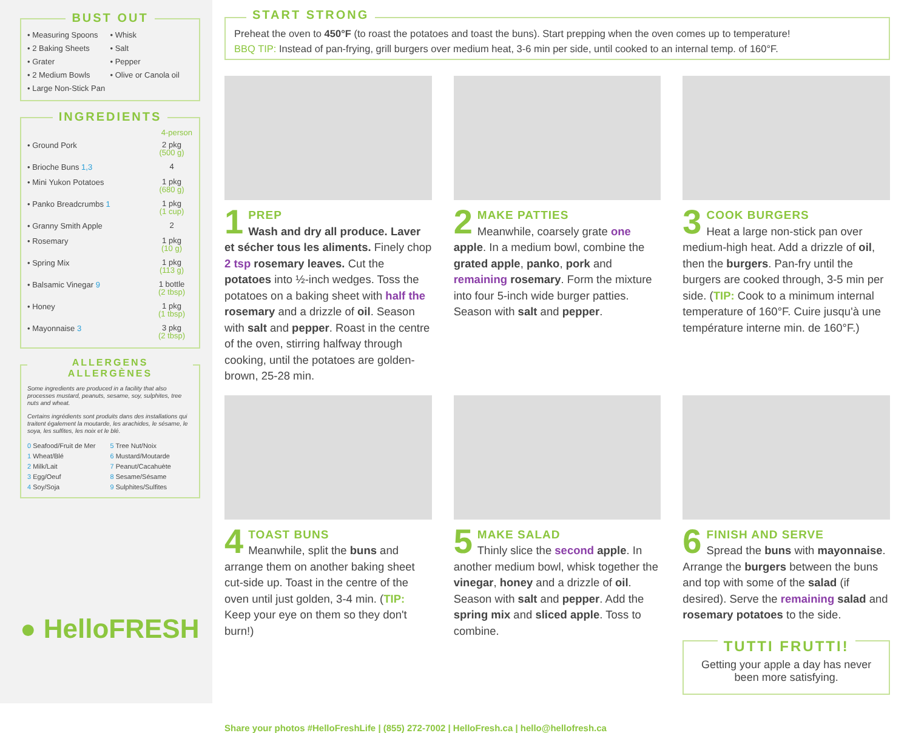BUST OUT
• Measuring Spoons
• 2 Baking Sheets
• Grater
• 2 Medium Bowls
• Large Non-Stick Pan
• Whisk
• Salt
• Pepper
• Olive or Canola oil
INGREDIENTS
| | 4-person |
| --- | --- |
| • Ground Pork | 2 pkg (500 g) |
| • Brioche Buns 1,3 | 4 |
| • Mini Yukon Potatoes | 1 pkg (680 g) |
| • Panko Breadcrumbs 1 | 1 pkg (1 cup) |
| • Granny Smith Apple | 2 |
| • Rosemary | 1 pkg (10 g) |
| • Spring Mix | 1 pkg (113 g) |
| • Balsamic Vinegar 9 | 1 bottle (2 tbsp) |
| • Honey | 1 pkg (1 tbsp) |
| • Mayonnaise 3 | 3 pkg (2 tbsp) |
ALLERGENS ALLERGÈNES
Some ingredients are produced in a facility that also processes mustard, peanuts, sesame, soy, sulphites, tree nuts and wheat.
Certains ingrédients sont produits dans des installations qui traitent également la moutarde, les arachides, le sésame, le soya, les sulfites, les noix et le blé.
0 Seafood/Fruit de Mer
1 Wheat/Blé
2 Milk/Lait
3 Egg/Oeuf
4 Soy/Soja
5 Tree Nut/Noix
6 Mustard/Moutarde
7 Peanut/Cacahuète
8 Sesame/Sésame
9 Sulphites/Sulfites
● HelloFRESH
START STRONG
Preheat the oven to 450°F (to roast the potatoes and toast the buns). Start prepping when the oven comes up to temperature!
BBQ TIP: Instead of pan-frying, grill burgers over medium heat, 3-6 min per side, until cooked to an internal temp. of 160°F.
1
PREP
Wash and dry all produce. Laver et sécher tous les aliments. Finely chop 2 tsp rosemary leaves. Cut the potatoes into ½-inch wedges. Toss the potatoes on a baking sheet with half the rosemary and a drizzle of oil. Season with salt and pepper. Roast in the centre of the oven, stirring halfway through cooking, until the potatoes are golden-brown, 25-28 min.
2
MAKE PATTIES
Meanwhile, coarsely grate one apple. In a medium bowl, combine the grated apple, panko, pork and remaining rosemary. Form the mixture into four 5-inch wide burger patties. Season with salt and pepper.
3
COOK BURGERS
Heat a large non-stick pan over medium-high heat. Add a drizzle of oil, then the burgers. Pan-fry until the burgers are cooked through, 3-5 min per side. (TIP: Cook to a minimum internal temperature of 160°F. Cuire jusqu'à une température interne min. de 160°F.)
4
TOAST BUNS
Meanwhile, split the buns and arrange them on another baking sheet cut-side up. Toast in the centre of the oven until just golden, 3-4 min. (TIP: Keep your eye on them so they don't burn!)
5
MAKE SALAD
Thinly slice the second apple. In another medium bowl, whisk together the vinegar, honey and a drizzle of oil. Season with salt and pepper. Add the spring mix and sliced apple. Toss to combine.
6
FINISH AND SERVE
Spread the buns with mayonnaise. Arrange the burgers between the buns and top with some of the salad (if desired). Serve the remaining salad and rosemary potatoes to the side.
TUTTI FRUTTI!
Getting your apple a day has never been more satisfying.
Share your photos #HelloFreshLife | (855) 272-7002 | HelloFresh.ca | hello@hellofresh.ca